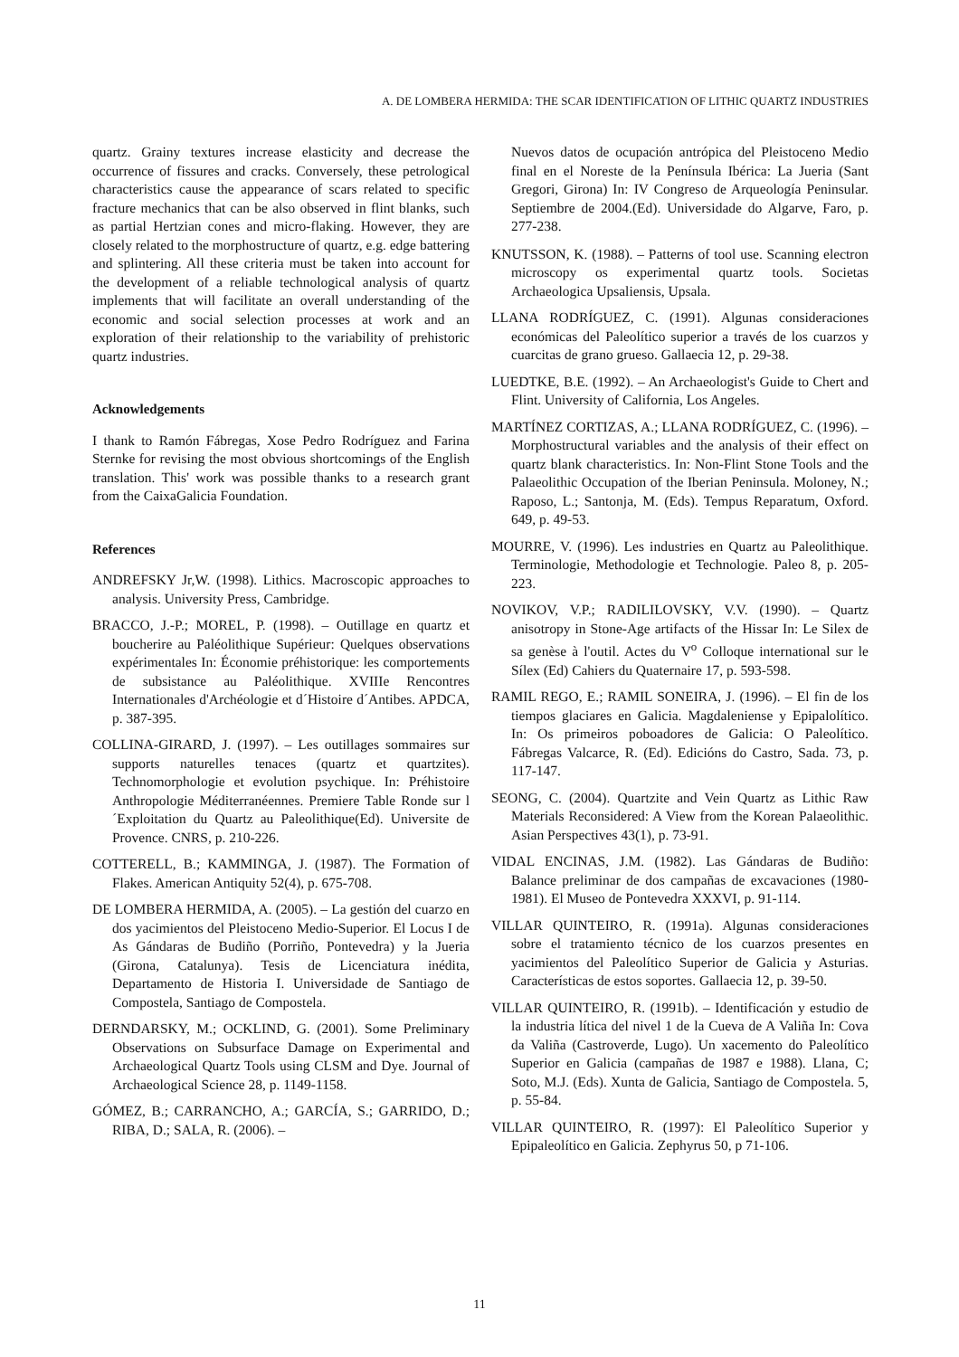A. DE LOMBERA HERMIDA: THE SCAR IDENTIFICATION OF LITHIC QUARTZ INDUSTRIES
quartz. Grainy textures increase elasticity and decrease the occurrence of fissures and cracks. Conversely, these petrological characteristics cause the appearance of scars related to specific fracture mechanics that can be also observed in flint blanks, such as partial Hertzian cones and micro-flaking. However, they are closely related to the morphostructure of quartz, e.g. edge battering and splintering. All these criteria must be taken into account for the development of a reliable technological analysis of quartz implements that will facilitate an overall understanding of the economic and social selection processes at work and an exploration of their relationship to the variability of prehistoric quartz industries.
Acknowledgements
I thank to Ramón Fábregas, Xose Pedro Rodríguez and Farina Sternke for revising the most obvious shortcomings of the English translation. This' work was possible thanks to a research grant from the CaixaGalicia Foundation.
References
ANDREFSKY Jr,W. (1998). Lithics. Macroscopic approaches to analysis. University Press, Cambridge.
BRACCO, J.-P.; MOREL, P. (1998). – Outillage en quartz et boucherire au Paléolithique Supérieur: Quelques observations expérimentales In: Économie préhistorique: les comportements de subsistance au Paléolithique. XVIIIe Rencontres Internationales d'Archéologie et d´Histoire d´Antibes. APDCA, p. 387-395.
COLLINA-GIRARD, J. (1997). – Les outillages sommaires sur supports naturelles tenaces (quartz et quartzites). Technomorphologie et evolution psychique. In: Préhistoire Anthropologie Méditerranéennes. Premiere Table Ronde sur l´Exploitation du Quartz au Paleolithique(Ed). Universite de Provence. CNRS, p. 210-226.
COTTERELL, B.; KAMMINGA, J. (1987). The Formation of Flakes. American Antiquity 52(4), p. 675-708.
DE LOMBERA HERMIDA, A. (2005). – La gestión del cuarzo en dos yacimientos del Pleistoceno Medio-Superior. El Locus I de As Gándaras de Budiño (Porriño, Pontevedra) y la Jueria (Girona, Catalunya). Tesis de Licenciatura inédita, Departamento de Historia I. Universidade de Santiago de Compostela, Santiago de Compostela.
DERNDARSKY, M.; OCKLIND, G. (2001). Some Preliminary Observations on Subsurface Damage on Experimental and Archaeological Quartz Tools using CLSM and Dye. Journal of Archaeological Science 28, p. 1149-1158.
GÓMEZ, B.; CARRANCHO, A.; GARCÍA, S.; GARRIDO, D.; RIBA, D.; SALA, R. (2006). –
Nuevos datos de ocupación antrópica del Pleistoceno Medio final en el Noreste de la Península Ibérica: La Jueria (Sant Gregori, Girona) In: IV Congreso de Arqueología Peninsular. Septiembre de 2004.(Ed). Universidade do Algarve, Faro, p. 277-238.
KNUTSSON, K. (1988). – Patterns of tool use. Scanning electron microscopy os experimental quartz tools. Societas Archaeologica Upsaliensis, Upsala.
LLANA RODRÍGUEZ, C. (1991). Algunas consideraciones económicas del Paleolítico superior a través de los cuarzos y cuarcitas de grano grueso. Gallaecia 12, p. 29-38.
LUEDTKE, B.E. (1992). – An Archaeologist's Guide to Chert and Flint. University of California, Los Angeles.
MARTÍNEZ CORTIZAS, A.; LLANA RODRÍGUEZ, C. (1996). – Morphostructural variables and the analysis of their effect on quartz blank characteristics. In: Non-Flint Stone Tools and the Palaeolithic Occupation of the Iberian Peninsula. Moloney, N.; Raposo, L.; Santonja, M. (Eds). Tempus Reparatum, Oxford. 649, p. 49-53.
MOURRE, V. (1996). Les industries en Quartz au Paleolithique. Terminologie, Methodologie et Technologie. Paleo 8, p. 205-223.
NOVIKOV, V.P.; RADILILOVSKY, V.V. (1990). – Quartz anisotropy in Stone-Age artifacts of the Hissar In: Le Silex de sa genèse à l'outil. Actes du V<sup>o</sup> Colloque international sur le Sílex (Ed) Cahiers du Quaternaire 17, p. 593-598.
RAMIL REGO, E.; RAMIL SONEIRA, J. (1996). – El fin de los tiempos glaciares en Galicia. Magdaleniense y Epipalolítico. In: Os primeiros poboadores de Galicia: O Paleolítico. Fábregas Valcarce, R. (Ed). Edicións do Castro, Sada. 73, p. 117-147.
SEONG, C. (2004). Quartzite and Vein Quartz as Lithic Raw Materials Reconsidered: A View from the Korean Palaeolithic. Asian Perspectives 43(1), p. 73-91.
VIDAL ENCINAS, J.M. (1982). Las Gándaras de Budiño: Balance preliminar de dos campañas de excavaciones (1980-1981). El Museo de Pontevedra XXXVI, p. 91-114.
VILLAR QUINTEIRO, R. (1991a). Algunas consideraciones sobre el tratamiento técnico de los cuarzos presentes en yacimientos del Paleolítico Superior de Galicia y Asturias. Características de estos soportes. Gallaecia 12, p. 39-50.
VILLAR QUINTEIRO, R. (1991b). – Identificación y estudio de la industria lítica del nivel 1 de la Cueva de A Valiña In: Cova da Valiña (Castroverde, Lugo). Un xacemento do Paleolítico Superior en Galicia (campañas de 1987 e 1988). Llana, C; Soto, M.J. (Eds). Xunta de Galicia, Santiago de Compostela. 5, p. 55-84.
VILLAR QUINTEIRO, R. (1997): El Paleolítico Superior y Epipaleolítico en Galicia. Zephyrus 50, p 71-106.
11